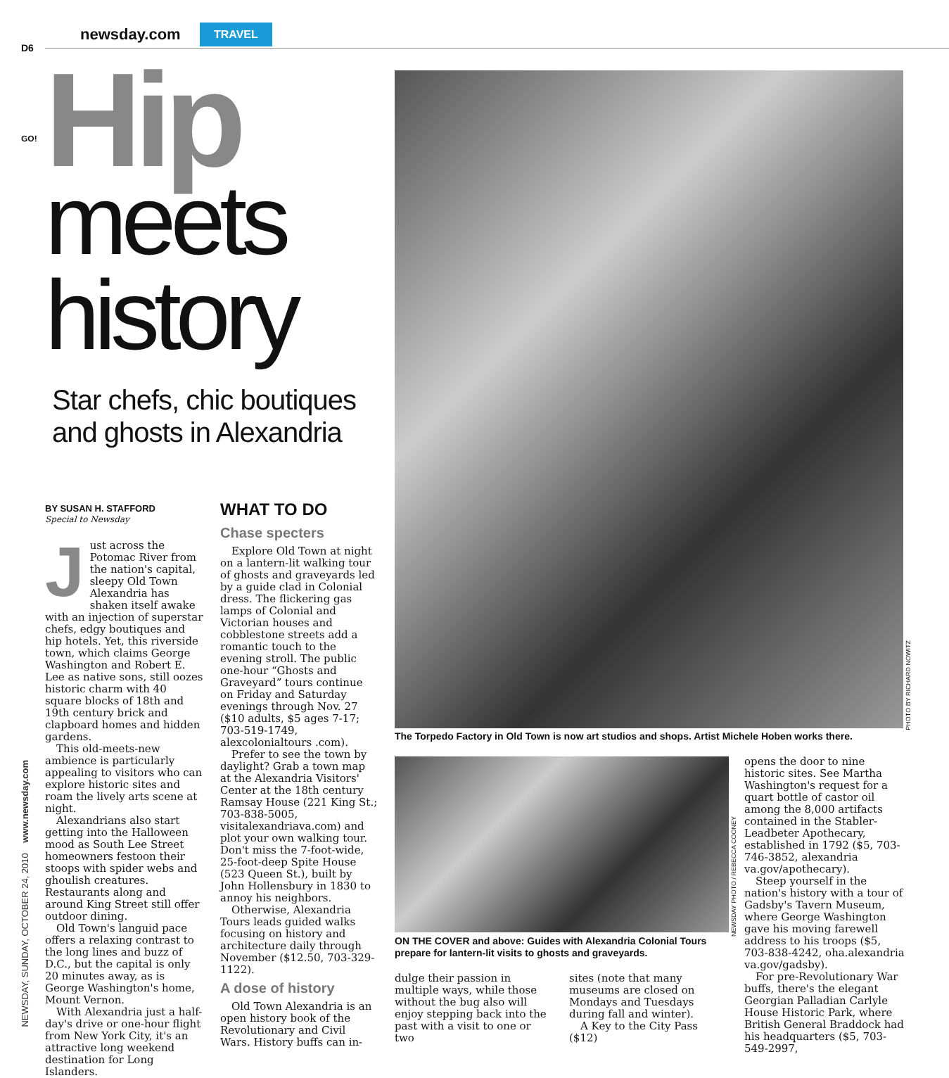D6
newsday.com TRAVEL
GO!
Hip
meets
history
Star chefs, chic boutiques and ghosts in Alexandria
BY SUSAN H. STAFFORD
Special to Newsday
Just across the Potomac River from the nation's capital, sleepy Old Town Alexandria has shaken itself awake with an injection of superstar chefs, edgy boutiques and hip hotels. Yet, this riverside town, which claims George Washington and Robert E. Lee as native sons, still oozes historic charm with 40 square blocks of 18th and 19th century brick and clapboard homes and hidden gardens.
This old-meets-new ambience is particularly appealing to visitors who can explore historic sites and roam the lively arts scene at night.
Alexandrians also start getting into the Halloween mood as South Lee Street homeowners festoon their stoops with spider webs and ghoulish creatures. Restaurants along and around King Street still offer outdoor dining.
Old Town's languid pace offers a relaxing contrast to the long lines and buzz of D.C., but the capital is only 20 minutes away, as is George Washington's home, Mount Vernon.
With Alexandria just a half-day's drive or one-hour flight from New York City, it's an attractive long weekend destination for Long Islanders.
WHAT TO DO
Chase specters
Explore Old Town at night on a lantern-lit walking tour of ghosts and graveyards led by a guide clad in Colonial dress. The flickering gas lamps of Colonial and Victorian houses and cobblestone streets add a romantic touch to the evening stroll. The public one-hour “Ghosts and Graveyard” tours continue on Friday and Saturday evenings through Nov. 27 ($10 adults, $5 ages 7-17; 703-519-1749, alexcolonialtours .com).
Prefer to see the town by daylight? Grab a town map at the Alexandria Visitors' Center at the 18th century Ramsay House (221 King St.; 703-838-5005, visitalexandriava.com) and plot your own walking tour. Don't miss the 7-foot-wide, 25-foot-deep Spite House (523 Queen St.), built by John Hollensbury in 1830 to annoy his neighbors.
Otherwise, Alexandria Tours leads guided walks focusing on history and architecture daily through November ($12.50, 703-329-1122).
A dose of history
Old Town Alexandria is an open history book of the Revolutionary and Civil Wars. History buffs can in-
PHOTO BY RICHARD NOWITZ
The Torpedo Factory in Old Town is now art studios and shops. Artist Michele Hoben works there.
NEWSDAY PHOTO / REBECCA COONEY
ON THE COVER and above: Guides with Alexandria Colonial Tours prepare for lantern-lit visits to ghosts and graveyards.
dulge their passion in multiple ways, while those without the bug also will enjoy stepping back into the past with a visit to one or two
sites (note that many museums are closed on Mondays and Tuesdays during fall and winter).
A Key to the City Pass ($12)
opens the door to nine historic sites. See Martha Washington's request for a quart bottle of castor oil among the 8,000 artifacts contained in the Stabler-Leadbeter Apothecary, established in 1792 ($5, 703-746-3852, alexandria va.gov/apothecary).
Steep yourself in the nation's history with a tour of Gadsby's Tavern Museum, where George Washington gave his moving farewell address to his troops ($5, 703-838-4242, oha.alexandria va.gov/gadsby).
For pre-Revolutionary War buffs, there's the elegant Georgian Palladian Carlyle House Historic Park, where British General Braddock had his headquarters ($5, 703-549-2997,
NEWSDAY, SUNDAY, OCTOBER 24, 2010 www.newsday.com